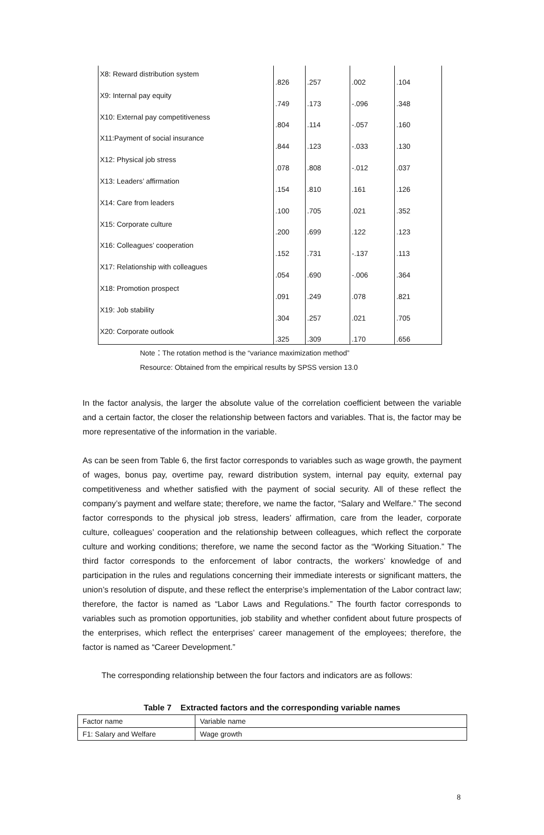| X8: Reward distribution system | .826 | .257 | .002 | .104 |
| X9: Internal pay equity | .749 | .173 | -.096 | .348 |
| X10: External pay competitiveness | .804 | .114 | -.057 | .160 |
| X11:Payment of social insurance | .844 | .123 | -.033 | .130 |
| X12: Physical job stress | .078 | .808 | -.012 | .037 |
| X13: Leaders’ affirmation | .154 | .810 | .161 | .126 |
| X14: Care from leaders | .100 | .705 | .021 | .352 |
| X15: Corporate culture | .200 | .699 | .122 | .123 |
| X16: Colleagues’ cooperation | .152 | .731 | -.137 | .113 |
| X17: Relationship with colleagues | .054 | .690 | -.006 | .364 |
| X18: Promotion prospect | .091 | .249 | .078 | .821 |
| X19: Job stability | .304 | .257 | .021 | .705 |
| X20: Corporate outlook | .325 | .309 | .170 | .656 |
Note：The rotation method is the “variance maximization method”
Resource: Obtained from the empirical results by SPSS version 13.0
In the factor analysis, the larger the absolute value of the correlation coefficient between the variable and a certain factor, the closer the relationship between factors and variables. That is, the factor may be more representative of the information in the variable.
As can be seen from Table 6, the first factor corresponds to variables such as wage growth, the payment of wages, bonus pay, overtime pay, reward distribution system, internal pay equity, external pay competitiveness and whether satisfied with the payment of social security. All of these reflect the company’s payment and welfare state; therefore, we name the factor, “Salary and Welfare.” The second factor corresponds to the physical job stress, leaders’ affirmation, care from the leader, corporate culture, colleagues’ cooperation and the relationship between colleagues, which reflect the corporate culture and working conditions; therefore, we name the second factor as the “Working Situation.” The third factor corresponds to the enforcement of labor contracts, the workers’ knowledge of and participation in the rules and regulations concerning their immediate interests or significant matters, the union’s resolution of dispute, and these reflect the enterprise’s implementation of the Labor contract law; therefore, the factor is named as “Labor Laws and Regulations.” The fourth factor corresponds to variables such as promotion opportunities, job stability and whether confident about future prospects of the enterprises, which reflect the enterprises’ career management of the employees; therefore, the factor is named as “Career Development.”
The corresponding relationship between the four factors and indicators are as follows:
Table 7 Extracted factors and the corresponding variable names
| Factor name | Variable name |
| F1: Salary and Welfare | Wage growth |
8